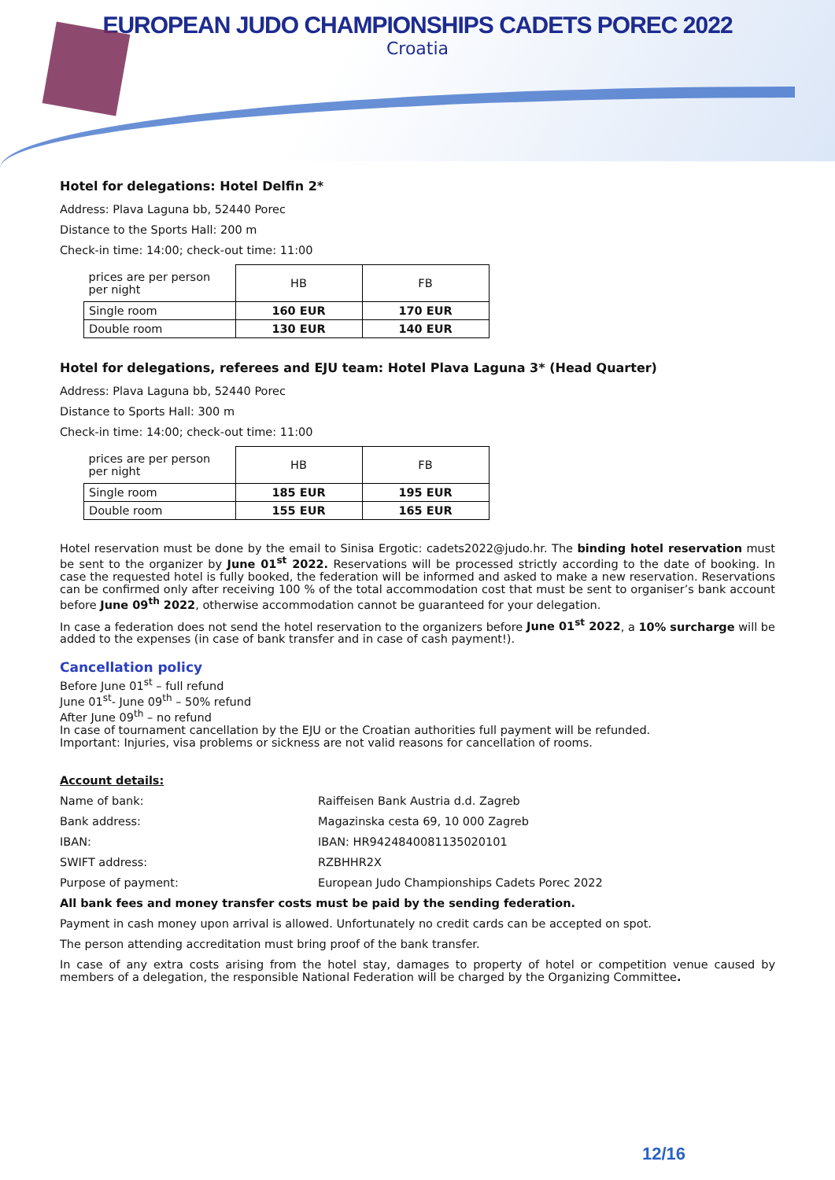EUROPEAN JUDO CHAMPIONSHIPS CADETS POREC 2022
Croatia
Hotel for delegations: Hotel Delfin 2*
Address: Plava Laguna bb, 52440 Porec
Distance to the Sports Hall: 200 m
Check-in time: 14:00; check-out time: 11:00
| prices are per person per night | HB | FB |
| --- | --- | --- |
| Single room | 160 EUR | 170 EUR |
| Double room | 130 EUR | 140 EUR |
Hotel for delegations, referees and EJU team: Hotel Plava Laguna 3* (Head Quarter)
Address: Plava Laguna bb, 52440 Porec
Distance to Sports Hall: 300 m
Check-in time: 14:00; check-out time: 11:00
| prices are per person per night | HB | FB |
| --- | --- | --- |
| Single room | 185 EUR | 195 EUR |
| Double room | 155 EUR | 165 EUR |
Hotel reservation must be done by the email to Sinisa Ergotic: cadets2022@judo.hr. The binding hotel reservation must be sent to the organizer by June 01<sup>st</sup> 2022. Reservations will be processed strictly according to the date of booking. In case the requested hotel is fully booked, the federation will be informed and asked to make a new reservation. Reservations can be confirmed only after receiving 100 % of the total accommodation cost that must be sent to organiser’s bank account before June 09<sup>th</sup> 2022, otherwise accommodation cannot be guaranteed for your delegation.
In case a federation does not send the hotel reservation to the organizers before June 01<sup>st</sup> 2022, a 10% surcharge will be added to the expenses (in case of bank transfer and in case of cash payment!).
Cancellation policy
Before June 01<sup>st</sup> – full refund
June 01<sup>st</sup>- June 09<sup>th</sup> – 50% refund
After June 09<sup>th</sup> – no refund
In case of tournament cancellation by the EJU or the Croatian authorities full payment will be refunded.
Important: Injuries, visa problems or sickness are not valid reasons for cancellation of rooms.
Account details:
| Name of bank: | Raiffeisen Bank Austria d.d. Zagreb |
| Bank address: | Magazinska cesta 69, 10 000 Zagreb |
| IBAN: | IBAN: HR9424840081135020101 |
| SWIFT address: | RZBHHR2X |
| Purpose of payment: | European Judo Championships Cadets Porec 2022 |
All bank fees and money transfer costs must be paid by the sending federation.
Payment in cash money upon arrival is allowed. Unfortunately no credit cards can be accepted on spot.
The person attending accreditation must bring proof of the bank transfer.
In case of any extra costs arising from the hotel stay, damages to property of hotel or competition venue caused by members of a delegation, the responsible National Federation will be charged by the Organizing Committee.
12/16